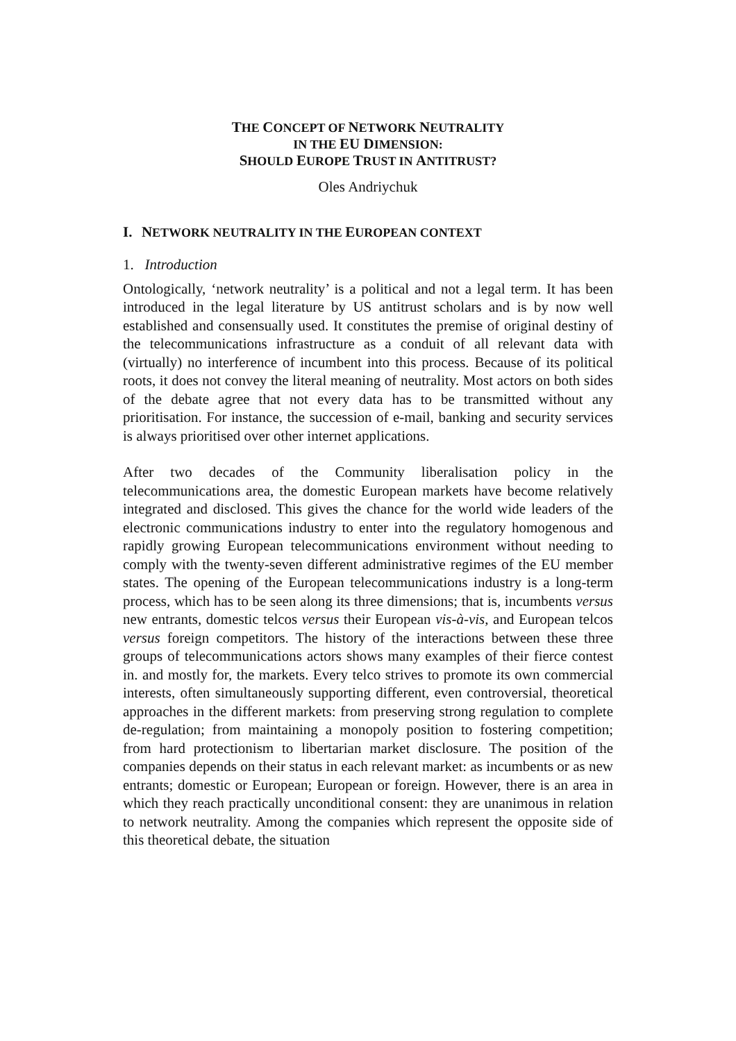THE CONCEPT OF NETWORK NEUTRALITY
IN THE EU DIMENSION:
SHOULD EUROPE TRUST IN ANTITRUST?
Oles Andriychuk
I. NETWORK NEUTRALITY IN THE EUROPEAN CONTEXT
1. Introduction
Ontologically, ‘network neutrality’ is a political and not a legal term. It has been introduced in the legal literature by US antitrust scholars and is by now well established and consensually used. It constitutes the premise of original destiny of the telecommunications infrastructure as a conduit of all relevant data with (virtually) no interference of incumbent into this process. Because of its political roots, it does not convey the literal meaning of neutrality. Most actors on both sides of the debate agree that not every data has to be transmitted without any prioritisation. For instance, the succession of e-mail, banking and security services is always prioritised over other internet applications.
After two decades of the Community liberalisation policy in the telecommunications area, the domestic European markets have become relatively integrated and disclosed. This gives the chance for the world wide leaders of the electronic communications industry to enter into the regulatory homogenous and rapidly growing European telecommunications environment without needing to comply with the twenty-seven different administrative regimes of the EU member states. The opening of the European telecommunications industry is a long-term process, which has to be seen along its three dimensions; that is, incumbents versus new entrants, domestic telcos versus their European vis-à-vis, and European telcos versus foreign competitors. The history of the interactions between these three groups of telecommunications actors shows many examples of their fierce contest in. and mostly for, the markets. Every telco strives to promote its own commercial interests, often simultaneously supporting different, even controversial, theoretical approaches in the different markets: from preserving strong regulation to complete de-regulation; from maintaining a monopoly position to fostering competition; from hard protectionism to libertarian market disclosure. The position of the companies depends on their status in each relevant market: as incumbents or as new entrants; domestic or European; European or foreign. However, there is an area in which they reach practically unconditional consent: they are unanimous in relation to network neutrality. Among the companies which represent the opposite side of this theoretical debate, the situation